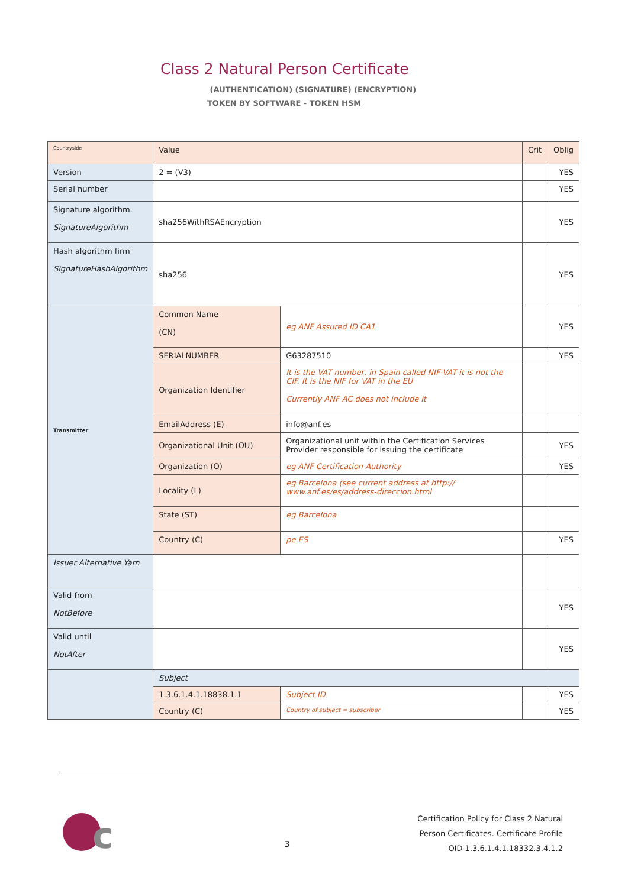Class 2 Natural Person Certificate
(AUTHENTICATION) (SIGNATURE) (ENCRYPTION)
TOKEN BY SOFTWARE - TOKEN HSM
| Countryside | Value | | Crit | Oblig |
| Version | 2 = (V3) | | | YES |
| Serial number | | | | YES |
| Signature algorithm. SignatureAlgorithm | sha256WithRSAEncryption | | | YES |
| Hash algorithm firm SignatureHashAlgorithm | sha256 | | | YES |
| Transmitter | Common Name (CN) | eg ANF Assured ID CA1 | | YES |
| | SERIALNUMBER | G63287510 | | YES |
| | Organization Identifier | It is the VAT number, in Spain called NIF-VAT it is not the CIF. It is the NIF for VAT in the EU Currently ANF AC does not include it | | |
| | EmailAddress (E) | info@anf.es | | |
| | Organizational Unit (OU) | Organizational unit within the Certification Services Provider responsible for issuing the certificate | | YES |
| | Organization (O) | eg ANF Certification Authority | | YES |
| | Locality (L) | eg Barcelona (see current address at http:// www.anf.es/es/address-direccion.html | | |
| | State (ST) | eg Barcelona | | |
| | Country (C) | pe ES | | YES |
| Issuer Alternative Yam | | | | |
| Valid from NotBefore | | | | YES |
| Valid until NotAfter | | | | YES |
| | Subject | | | |
| | 1.3.6.1.4.1.18838.1.1 | Subject ID | | YES |
| | Country (C) | Country of subject = subscriber | | YES |
c
3
Certification Policy for Class 2 Natural
Person Certificates. Certificate Profile
OID 1.3.6.1.4.1.18332.3.4.1.2